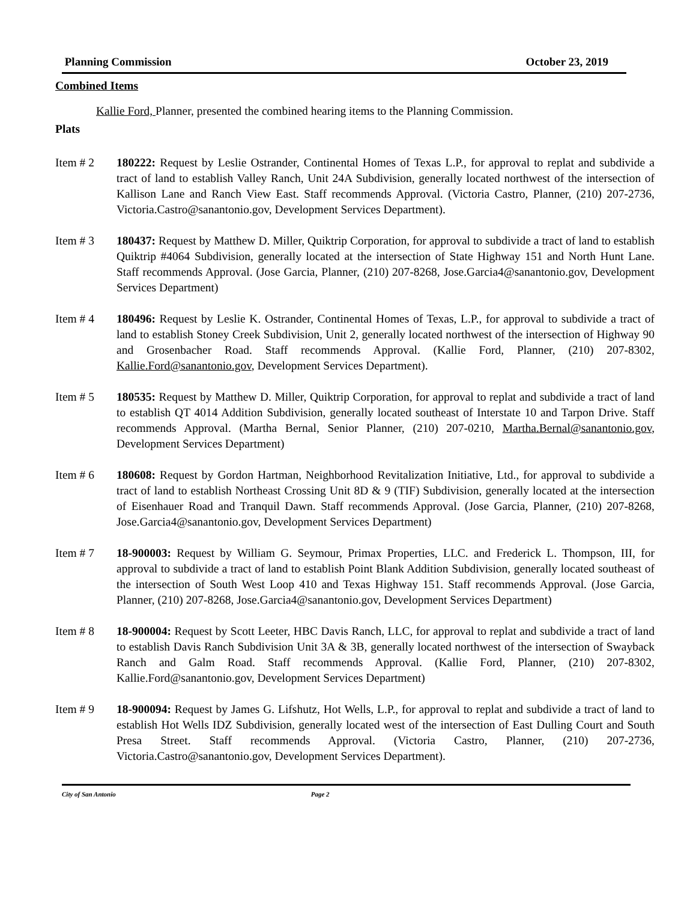Planning Commission October 23, 2019
Combined Items
Kallie Ford, Planner, presented the combined hearing items to the Planning Commission.
Plats
Item # 2 180222: Request by Leslie Ostrander, Continental Homes of Texas L.P., for approval to replat and subdivide a tract of land to establish Valley Ranch, Unit 24A Subdivision, generally located northwest of the intersection of Kallison Lane and Ranch View East. Staff recommends Approval. (Victoria Castro, Planner, (210) 207-2736, Victoria.Castro@sanantonio.gov, Development Services Department).
Item # 3 180437: Request by Matthew D. Miller, Quiktrip Corporation, for approval to subdivide a tract of land to establish Quiktrip #4064 Subdivision, generally located at the intersection of State Highway 151 and North Hunt Lane. Staff recommends Approval. (Jose Garcia, Planner, (210) 207-8268, Jose.Garcia4@sanantonio.gov, Development Services Department)
Item # 4 180496: Request by Leslie K. Ostrander, Continental Homes of Texas, L.P., for approval to subdivide a tract of land to establish Stoney Creek Subdivision, Unit 2, generally located northwest of the intersection of Highway 90 and Grosenbacher Road. Staff recommends Approval. (Kallie Ford, Planner, (210) 207-8302, Kallie.Ford@sanantonio.gov, Development Services Department).
Item # 5 180535: Request by Matthew D. Miller, Quiktrip Corporation, for approval to replat and subdivide a tract of land to establish QT 4014 Addition Subdivision, generally located southeast of Interstate 10 and Tarpon Drive. Staff recommends Approval. (Martha Bernal, Senior Planner, (210) 207-0210, Martha.Bernal@sanantonio.gov, Development Services Department)
Item # 6 180608: Request by Gordon Hartman, Neighborhood Revitalization Initiative, Ltd., for approval to subdivide a tract of land to establish Northeast Crossing Unit 8D & 9 (TIF) Subdivision, generally located at the intersection of Eisenhauer Road and Tranquil Dawn. Staff recommends Approval. (Jose Garcia, Planner, (210) 207-8268, Jose.Garcia4@sanantonio.gov, Development Services Department)
Item # 7 18-900003: Request by William G. Seymour, Primax Properties, LLC. and Frederick L. Thompson, III, for approval to subdivide a tract of land to establish Point Blank Addition Subdivision, generally located southeast of the intersection of South West Loop 410 and Texas Highway 151. Staff recommends Approval. (Jose Garcia, Planner, (210) 207-8268, Jose.Garcia4@sanantonio.gov, Development Services Department)
Item # 8 18-900004: Request by Scott Leeter, HBC Davis Ranch, LLC, for approval to replat and subdivide a tract of land to establish Davis Ranch Subdivision Unit 3A & 3B, generally located northwest of the intersection of Swayback Ranch and Galm Road. Staff recommends Approval. (Kallie Ford, Planner, (210) 207-8302, Kallie.Ford@sanantonio.gov, Development Services Department)
Item # 9 18-900094: Request by James G. Lifshutz, Hot Wells, L.P., for approval to replat and subdivide a tract of land to establish Hot Wells IDZ Subdivision, generally located west of the intersection of East Dulling Court and South Presa Street. Staff recommends Approval. (Victoria Castro, Planner, (210) 207-2736, Victoria.Castro@sanantonio.gov, Development Services Department).
City of San Antonio Page 2